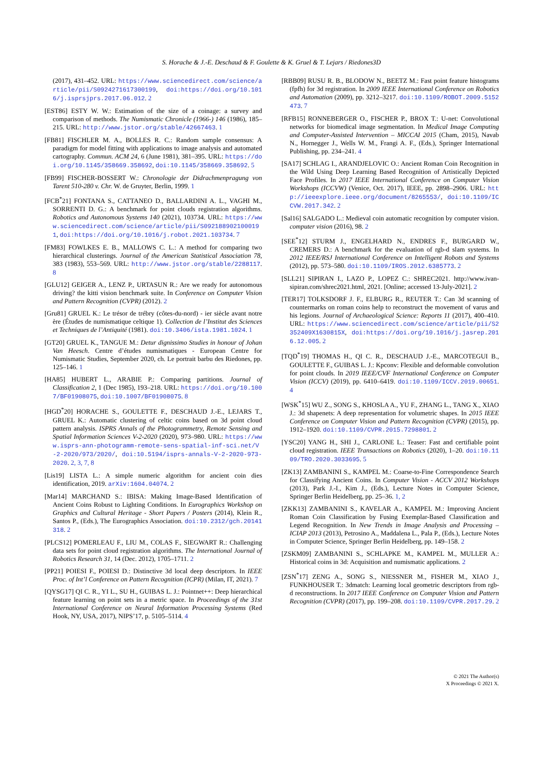S. Horache & J.-E. Deschaud & F. Goulette & K. Gruel & T. Lejars / Riedones3D
(2017), 431–452. URL: https://www.sciencedirect.com/science/article/pii/S0924271617300199, doi:https://doi.org/10.1016/j.isprsjprs.2017.06.012. 2
[EST86] ESTY W. W.: Estimation of the size of a coinage: a survey and comparison of methods. The Numismatic Chronicle (1966-) 146 (1986), 185–215. URL: http://www.jstor.org/stable/42667463. 1
[FB81] FISCHLER M. A., BOLLES R. C.: Random sample consensus: A paradigm for model fitting with applications to image analysis and automated cartography. Commun. ACM 24, 6 (June 1981), 381–395. URL: https://doi.org/10.1145/358669.358692, doi:10.1145/358669.358692. 5
[FB99] FISCHER-BOSSERT W.: Chronologie der Didrachmenpragung von Tarent 510-280 v. Chr. W. de Gruyter, Berlin, 1999. 1
[FCB<sup>*</sup>21] FONTANA S., CATTANEO D., BALLARDINI A. L., VAGHI M., SORRENTI D. G.: A benchmark for point clouds registration algorithms. Robotics and Autonomous Systems 140 (2021), 103734. URL: https://www.sciencedirect.com/science/article/pii/S0921889021000191, doi:https://doi.org/10.1016/j.robot.2021.103734. 7
[FM83] FOWLKES E. B., MALLOWS C. L.: A method for comparing two hierarchical clusterings. Journal of the American Statistical Association 78, 383 (1983), 553–569. URL: http://www.jstor.org/stable/2288117. 8
[GLU12] GEIGER A., LENZ P., URTASUN R.: Are we ready for autonomous driving? the kitti vision benchmark suite. In Conference on Computer Vision and Pattern Recognition (CVPR) (2012). 2
[Gru81] GRUEL K.: Le trésor de trébry (côtes-du-nord) - ier siècle avant notre ère (Études de numismatique celtique 1). Collection de l’Institut des Sciences et Techniques de l’Antiquité (1981). doi:10.3406/ista.1981.1024. 1
[GT20] GRUEL K., TANGUE M.: Detur dignissimo Studies in honour of Johan Van Heesch. Centre d’études numismatiques - European Centre for Numismatic Studies, September 2020, ch. Le portrait barbu des Riedones, pp. 125–146. 1
[HA85] HUBERT L., ARABIE P.: Comparing partitions. Journal of Classification 2, 1 (Dec 1985), 193–218. URL: https://doi.org/10.1007/BF01908075, doi:10.1007/BF01908075. 8
[HGD<sup>*</sup>20] HORACHE S., GOULETTE F., DESCHAUD J.-E., LEJARS T., GRUEL K.: Automatic clustering of celtic coins based on 3d point cloud pattern analysis. ISPRS Annals of the Photogrammetry, Remote Sensing and Spatial Information Sciences V-2-2020 (2020), 973–980. URL: https://www.isprs-ann-photogramm-remote-sens-spatial-inf-sci.net/V-2-2020/973/2020/, doi:10.5194/isprs-annals-V-2-2020-973-2020. 2, 3, 7, 8
[Lis19] LISTA L.: A simple numeric algorithm for ancient coin dies identification, 2019. arXiv:1604.04074. 2
[Mar14] MARCHAND S.: IBISA: Making Image-Based Identification of Ancient Coins Robust to Lighting Conditions. In Eurographics Workshop on Graphics and Cultural Heritage - Short Papers / Posters (2014), Klein R., Santos P., (Eds.), The Eurographics Association. doi:10.2312/gch.20141318. 2
[PLCS12] POMERLEAU F., LIU M., COLAS F., SIEGWART R.: Challenging data sets for point cloud registration algorithms. The International Journal of Robotics Research 31, 14 (Dec. 2012), 1705–1711. 2
[PP21] POIESI F., POIESI D.: Distinctive 3d local deep descriptors. In IEEE Proc. of Int’l Conference on Pattern Recognition (ICPR) (Milan, IT, 2021). 7
[QYSG17] QI C. R., YI L., SU H., GUIBAS L. J.: Pointnet++: Deep hierarchical feature learning on point sets in a metric space. In Proceedings of the 31st International Conference on Neural Information Processing Systems (Red Hook, NY, USA, 2017), NIPS’17, p. 5105–5114. 4
[RBB09] RUSU R. B., BLODOW N., BEETZ M.: Fast point feature histograms (fpfh) for 3d registration. In 2009 IEEE International Conference on Robotics and Automation (2009), pp. 3212–3217. doi:10.1109/ROBOT.2009.5152473. 7
[RFB15] RONNEBERGER O., FISCHER P., BROX T.: U-net: Convolutional networks for biomedical image segmentation. In Medical Image Computing and Computer-Assisted Intervention – MICCAI 2015 (Cham, 2015), Navab N., Hornegger J., Wells W. M., Frangi A. F., (Eds.), Springer International Publishing, pp. 234–241. 4
[SA17] SCHLAG I., ARANDJELOVIC O.: Ancient Roman Coin Recognition in the Wild Using Deep Learning Based Recognition of Artistically Depicted Face Profiles. In 2017 IEEE International Conference on Computer Vision Workshops (ICCVW) (Venice, Oct. 2017), IEEE, pp. 2898–2906. URL: http://ieeexplore.ieee.org/document/8265553/, doi:10.1109/ICCVW.2017.342. 2
[Sal16] SALGADO L.: Medieval coin automatic recognition by computer vision. computer vision (2016), 98. 2
[SEE<sup>*</sup>12] STURM J., ENGELHARD N., ENDRES F., BURGARD W., CREMERS D.: A benchmark for the evaluation of rgb-d slam systems. In 2012 IEEE/RSJ International Conference on Intelligent Robots and Systems (2012), pp. 573–580. doi:10.1109/IROS.2012.6385773. 2
[SLL21] SIPIRAN I., LAZO P., LOPEZ C.: SHREC2021. http://www.ivan-sipiran.com/shrec2021.html, 2021. [Online; accessed 13-July-2021]. 2
[TER17] TOLKSDORF J. F., ELBURG R., REUTER T.: Can 3d scanning of countermarks on roman coins help to reconstruct the movement of varus and his legions. Journal of Archaeological Science: Reports 11 (2017), 400–410. URL: https://www.sciencedirect.com/science/article/pii/S2352409X1630815X, doi:https://doi.org/10.1016/j.jasrep.2016.12.005. 2
[TQD<sup>*</sup>19] THOMAS H., QI C. R., DESCHAUD J.-E., MARCOTEGUI B., GOULETTE F., GUIBAS L. J.: Kpconv: Flexible and deformable convolution for point clouds. In 2019 IEEE/CVF International Conference on Computer Vision (ICCV) (2019), pp. 6410–6419. doi:10.1109/ICCV.2019.00651. 4
[WSK<sup>*</sup>15] WU Z., SONG S., KHOSLA A., YU F., ZHANG L., TANG X., XIAO J.: 3d shapenets: A deep representation for volumetric shapes. In 2015 IEEE Conference on Computer Vision and Pattern Recognition (CVPR) (2015), pp. 1912–1920. doi:10.1109/CVPR.2015.7298801. 2
[YSC20] YANG H., SHI J., CARLONE L.: Teaser: Fast and certifiable point cloud registration. IEEE Transactions on Robotics (2020), 1–20. doi:10.1109/TRO.2020.3033695. 5
[ZK13] ZAMBANINI S., KAMPEL M.: Coarse-to-Fine Correspondence Search for Classifying Ancient Coins. In Computer Vision - ACCV 2012 Workshops (2013), Park J.-I., Kim J., (Eds.), Lecture Notes in Computer Science, Springer Berlin Heidelberg, pp. 25–36. 1, 2
[ZKK13] ZAMBANINI S., KAVELAR A., KAMPEL M.: Improving Ancient Roman Coin Classification by Fusing Exemplar-Based Classification and Legend Recognition. In New Trends in Image Analysis and Processing – ICIAP 2013 (2013), Petrosino A., Maddalena L., Pala P., (Eds.), Lecture Notes in Computer Science, Springer Berlin Heidelberg, pp. 149–158. 2
[ZSKM09] ZAMBANINI S., SCHLAPKE M., KAMPEL M., MULLER A.: Historical coins in 3d: Acquisition and numismatic applications. 2
[ZSN<sup>*</sup>17] ZENG A., SONG S., NIESSNER M., FISHER M., XIAO J., FUNKHOUSER T.: 3dmatch: Learning local geometric descriptors from rgb-d reconstructions. In 2017 IEEE Conference on Computer Vision and Pattern Recognition (CVPR) (2017), pp. 199–208. doi:10.1109/CVPR.2017.29. 2
© 2021 The Author(s)
X Proceedings © 2021 X.